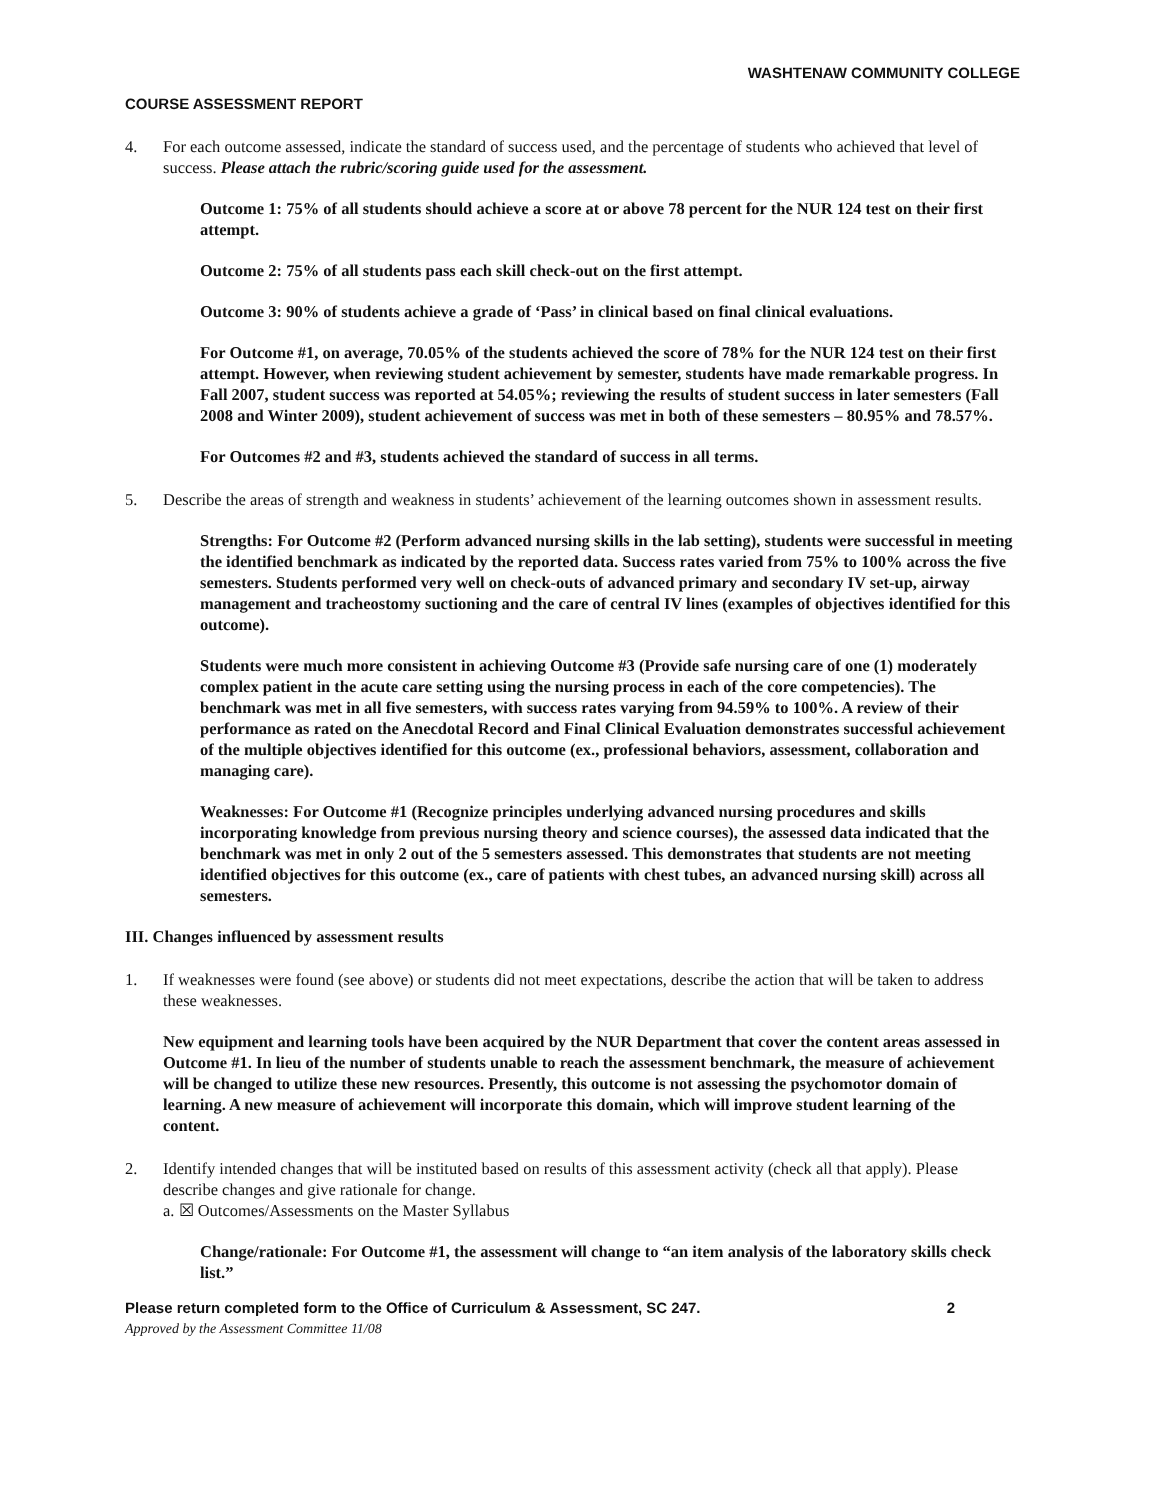WASHTENAW COMMUNITY COLLEGE
COURSE ASSESSMENT REPORT
4. For each outcome assessed, indicate the standard of success used, and the percentage of students who achieved that level of success. Please attach the rubric/scoring guide used for the assessment.
Outcome 1: 75% of all students should achieve a score at or above 78 percent for the NUR 124 test on their first attempt.
Outcome 2: 75% of all students pass each skill check-out on the first attempt.
Outcome 3: 90% of students achieve a grade of ‘Pass’ in clinical based on final clinical evaluations.
For Outcome #1, on average, 70.05% of the students achieved the score of 78% for the NUR 124 test on their first attempt. However, when reviewing student achievement by semester, students have made remarkable progress. In Fall 2007, student success was reported at 54.05%; reviewing the results of student success in later semesters (Fall 2008 and Winter 2009), student achievement of success was met in both of these semesters – 80.95% and 78.57%.
For Outcomes #2 and #3, students achieved the standard of success in all terms.
5. Describe the areas of strength and weakness in students’ achievement of the learning outcomes shown in assessment results.
Strengths: For Outcome #2 (Perform advanced nursing skills in the lab setting), students were successful in meeting the identified benchmark as indicated by the reported data. Success rates varied from 75% to 100% across the five semesters. Students performed very well on check-outs of advanced primary and secondary IV set-up, airway management and tracheostomy suctioning and the care of central IV lines (examples of objectives identified for this outcome).
Students were much more consistent in achieving Outcome #3 (Provide safe nursing care of one (1) moderately complex patient in the acute care setting using the nursing process in each of the core competencies). The benchmark was met in all five semesters, with success rates varying from 94.59% to 100%. A review of their performance as rated on the Anecdotal Record and Final Clinical Evaluation demonstrates successful achievement of the multiple objectives identified for this outcome (ex., professional behaviors, assessment, collaboration and managing care).
Weaknesses: For Outcome #1 (Recognize principles underlying advanced nursing procedures and skills incorporating knowledge from previous nursing theory and science courses), the assessed data indicated that the benchmark was met in only 2 out of the 5 semesters assessed. This demonstrates that students are not meeting identified objectives for this outcome (ex., care of patients with chest tubes, an advanced nursing skill) across all semesters.
III. Changes influenced by assessment results
1. If weaknesses were found (see above) or students did not meet expectations, describe the action that will be taken to address these weaknesses.
New equipment and learning tools have been acquired by the NUR Department that cover the content areas assessed in Outcome #1. In lieu of the number of students unable to reach the assessment benchmark, the measure of achievement will be changed to utilize these new resources. Presently, this outcome is not assessing the psychomotor domain of learning. A new measure of achievement will incorporate this domain, which will improve student learning of the content.
2. Identify intended changes that will be instituted based on results of this assessment activity (check all that apply). Please describe changes and give rationale for change.
a. ☒ Outcomes/Assessments on the Master Syllabus
Change/rationale: For Outcome #1, the assessment will change to “an item analysis of the laboratory skills check list.”
Please return completed form to the Office of Curriculum & Assessment, SC 247. 2
Approved by the Assessment Committee 11/08